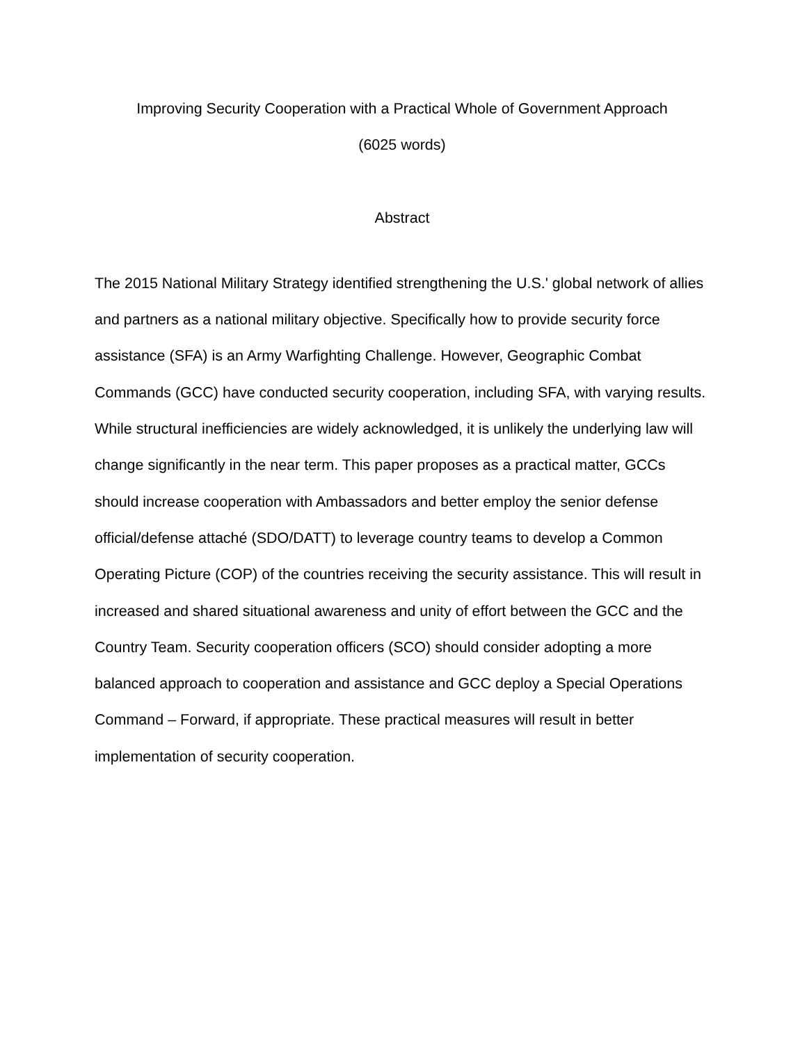Improving Security Cooperation with a Practical Whole of Government Approach
(6025 words)
Abstract
The 2015 National Military Strategy identified strengthening the U.S.' global network of allies and partners as a national military objective. Specifically how to provide security force assistance (SFA) is an Army Warfighting Challenge. However, Geographic Combat Commands (GCC) have conducted security cooperation, including SFA, with varying results. While structural inefficiencies are widely acknowledged, it is unlikely the underlying law will change significantly in the near term. This paper proposes as a practical matter, GCCs should increase cooperation with Ambassadors and better employ the senior defense official/defense attaché (SDO/DATT) to leverage country teams to develop a Common Operating Picture (COP) of the countries receiving the security assistance. This will result in increased and shared situational awareness and unity of effort between the GCC and the Country Team. Security cooperation officers (SCO) should consider adopting a more balanced approach to cooperation and assistance and GCC deploy a Special Operations Command – Forward, if appropriate. These practical measures will result in better implementation of security cooperation.